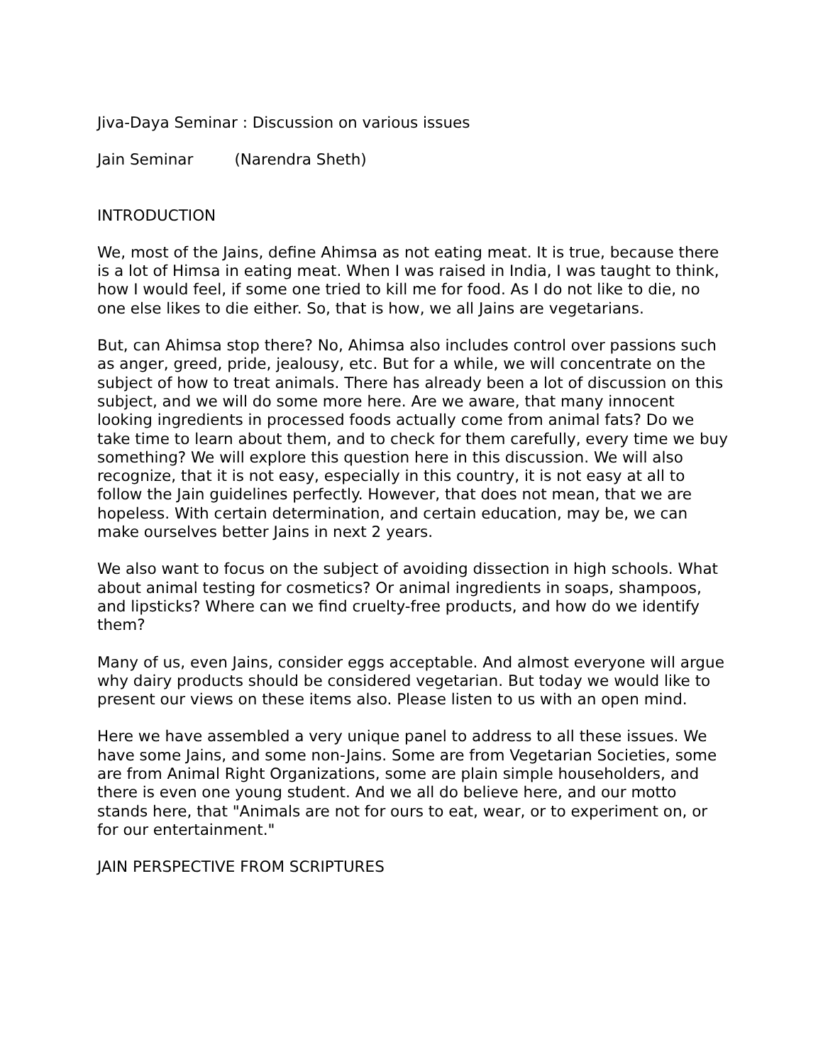Jiva-Daya Seminar : Discussion on various issues
Jain Seminar (Narendra Sheth)
INTRODUCTION
We, most of the Jains, define Ahimsa as not eating meat. It is true, because there is a lot of Himsa in eating meat. When I was raised in India, I was taught to think, how I would feel, if some one tried to kill me for food. As I do not like to die, no one else likes to die either. So, that is how, we all Jains are vegetarians.
But, can Ahimsa stop there? No, Ahimsa also includes control over passions such as anger, greed, pride, jealousy, etc. But for a while, we will concentrate on the subject of how to treat animals. There has already been a lot of discussion on this subject, and we will do some more here. Are we aware, that many innocent looking ingredients in processed foods actually come from animal fats? Do we take time to learn about them, and to check for them carefully, every time we buy something? We will explore this question here in this discussion. We will also recognize, that it is not easy, especially in this country, it is not easy at all to follow the Jain guidelines perfectly. However, that does not mean, that we are hopeless. With certain determination, and certain education, may be, we can make ourselves better Jains in next 2 years.
We also want to focus on the subject of avoiding dissection in high schools. What about animal testing for cosmetics? Or animal ingredients in soaps, shampoos, and lipsticks? Where can we find cruelty-free products, and how do we identify them?
Many of us, even Jains, consider eggs acceptable. And almost everyone will argue why dairy products should be considered vegetarian. But today we would like to present our views on these items also. Please listen to us with an open mind.
Here we have assembled a very unique panel to address to all these issues. We have some Jains, and some non-Jains. Some are from Vegetarian Societies, some are from Animal Right Organizations, some are plain simple householders, and there is even one young student. And we all do believe here, and our motto stands here, that "Animals are not for ours to eat, wear, or to experiment on, or for our entertainment."
JAIN PERSPECTIVE FROM SCRIPTURES